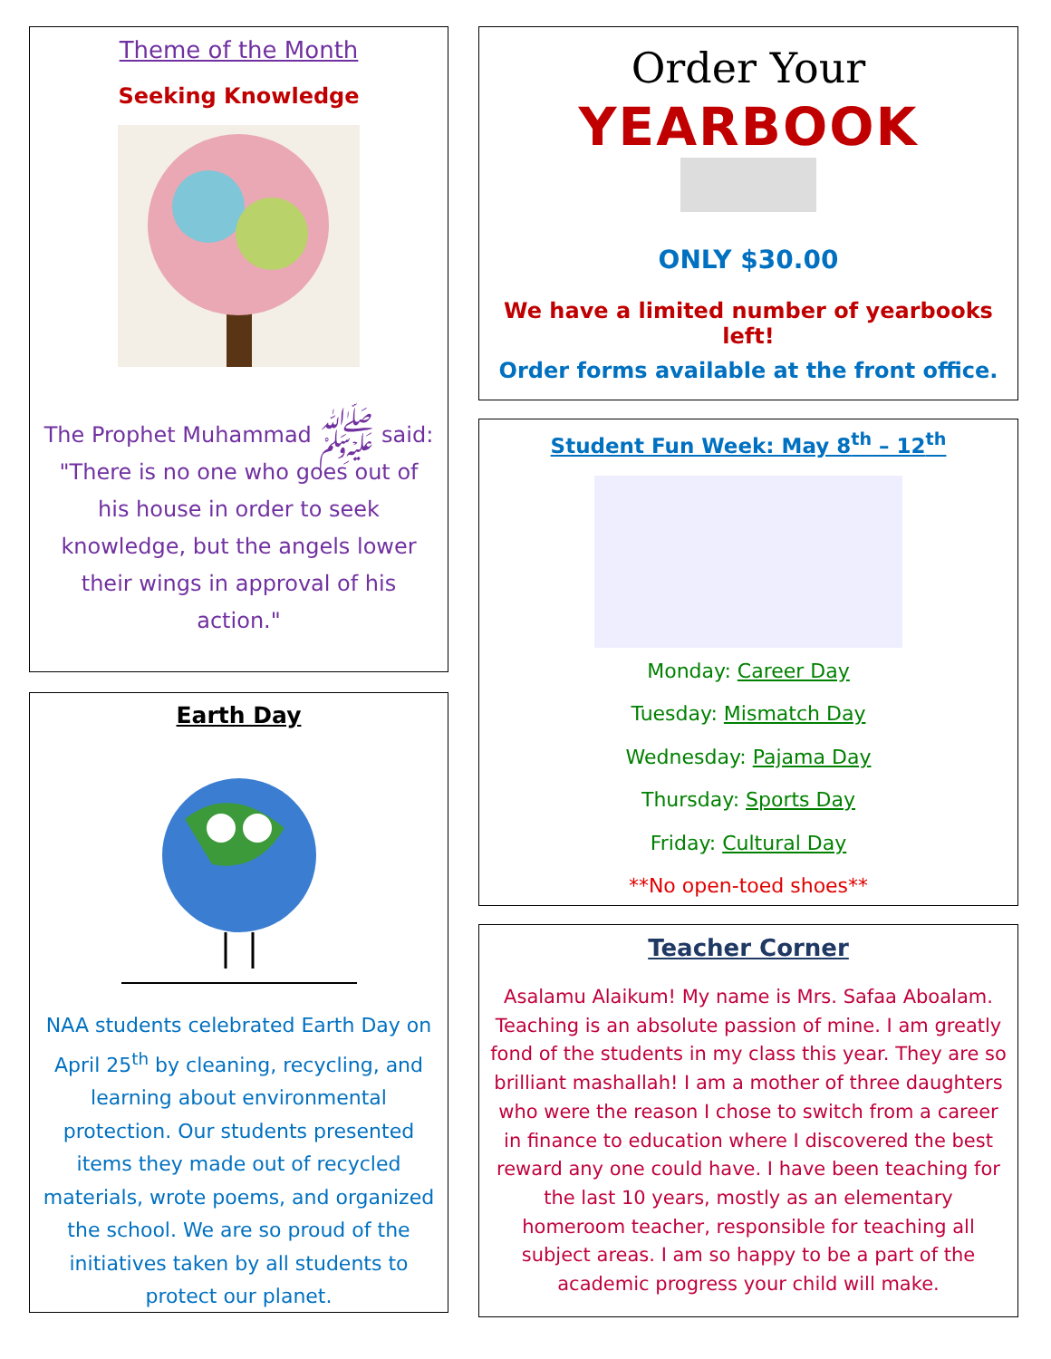Theme of the Month
Seeking Knowledge
The Prophet Muhammad ﷺ said: "There is no one who goes out of his house in order to seek knowledge, but the angels lower their wings in approval of his action."
Earth Day
NAA students celebrated Earth Day on April 25<sup>th</sup> by cleaning, recycling, and learning about environmental protection. Our students presented items they made out of recycled materials, wrote poems, and organized the school. We are so proud of the initiatives taken by all students to protect our planet.
Order Your
YEARBOOK
ONLY $30.00
We have a limited number of yearbooks left!
Order forms available at the front office.
Student Fun Week: May 8<sup>th</sup> – 12<sup>th</sup>
Monday: Career Day
Tuesday: Mismatch Day
Wednesday: Pajama Day
Thursday: Sports Day
Friday: Cultural Day
**No open-toed shoes**
Teacher Corner
Asalamu Alaikum! My name is Mrs. Safaa Aboalam. Teaching is an absolute passion of mine. I am greatly fond of the students in my class this year. They are so brilliant mashallah! I am a mother of three daughters who were the reason I chose to switch from a career in finance to education where I discovered the best reward any one could have. I have been teaching for the last 10 years, mostly as an elementary homeroom teacher, responsible for teaching all subject areas. I am so happy to be a part of the academic progress your child will make.